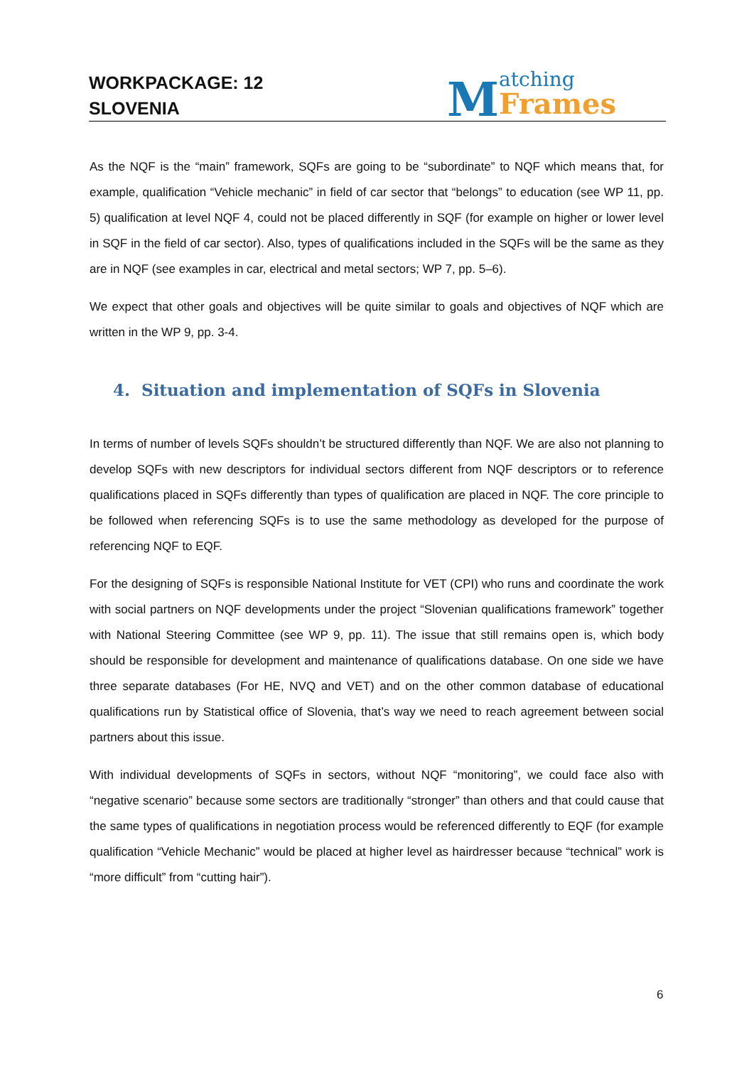WORKPACKAGE: 12
SLOVENIA
Matching
Frames
As the NQF is the “main” framework, SQFs are going to be “subordinate” to NQF which means that, for example, qualification “Vehicle mechanic” in field of car sector that “belongs” to education (see WP 11, pp. 5) qualification at level NQF 4, could not be placed differently in SQF (for example on higher or lower level in SQF in the field of car sector). Also, types of qualifications included in the SQFs will be the same as they are in NQF (see examples in car, electrical and metal sectors; WP 7, pp. 5–6).
We expect that other goals and objectives will be quite similar to goals and objectives of NQF which are written in the WP 9, pp. 3-4.
4. Situation and implementation of SQFs in Slovenia
In terms of number of levels SQFs shouldn’t be structured differently than NQF. We are also not planning to develop SQFs with new descriptors for individual sectors different from NQF descriptors or to reference qualifications placed in SQFs differently than types of qualification are placed in NQF. The core principle to be followed when referencing SQFs is to use the same methodology as developed for the purpose of referencing NQF to EQF.
For the designing of SQFs is responsible National Institute for VET (CPI) who runs and coordinate the work with social partners on NQF developments under the project “Slovenian qualifications framework” together with National Steering Committee (see WP 9, pp. 11). The issue that still remains open is, which body should be responsible for development and maintenance of qualifications database. On one side we have three separate databases (For HE, NVQ and VET) and on the other common database of educational qualifications run by Statistical office of Slovenia, that’s way we need to reach agreement between social partners about this issue.
With individual developments of SQFs in sectors, without NQF “monitoring”, we could face also with “negative scenario” because some sectors are traditionally “stronger” than others and that could cause that the same types of qualifications in negotiation process would be referenced differently to EQF (for example qualification “Vehicle Mechanic” would be placed at higher level as hairdresser because “technical” work is “more difficult” from “cutting hair”).
6